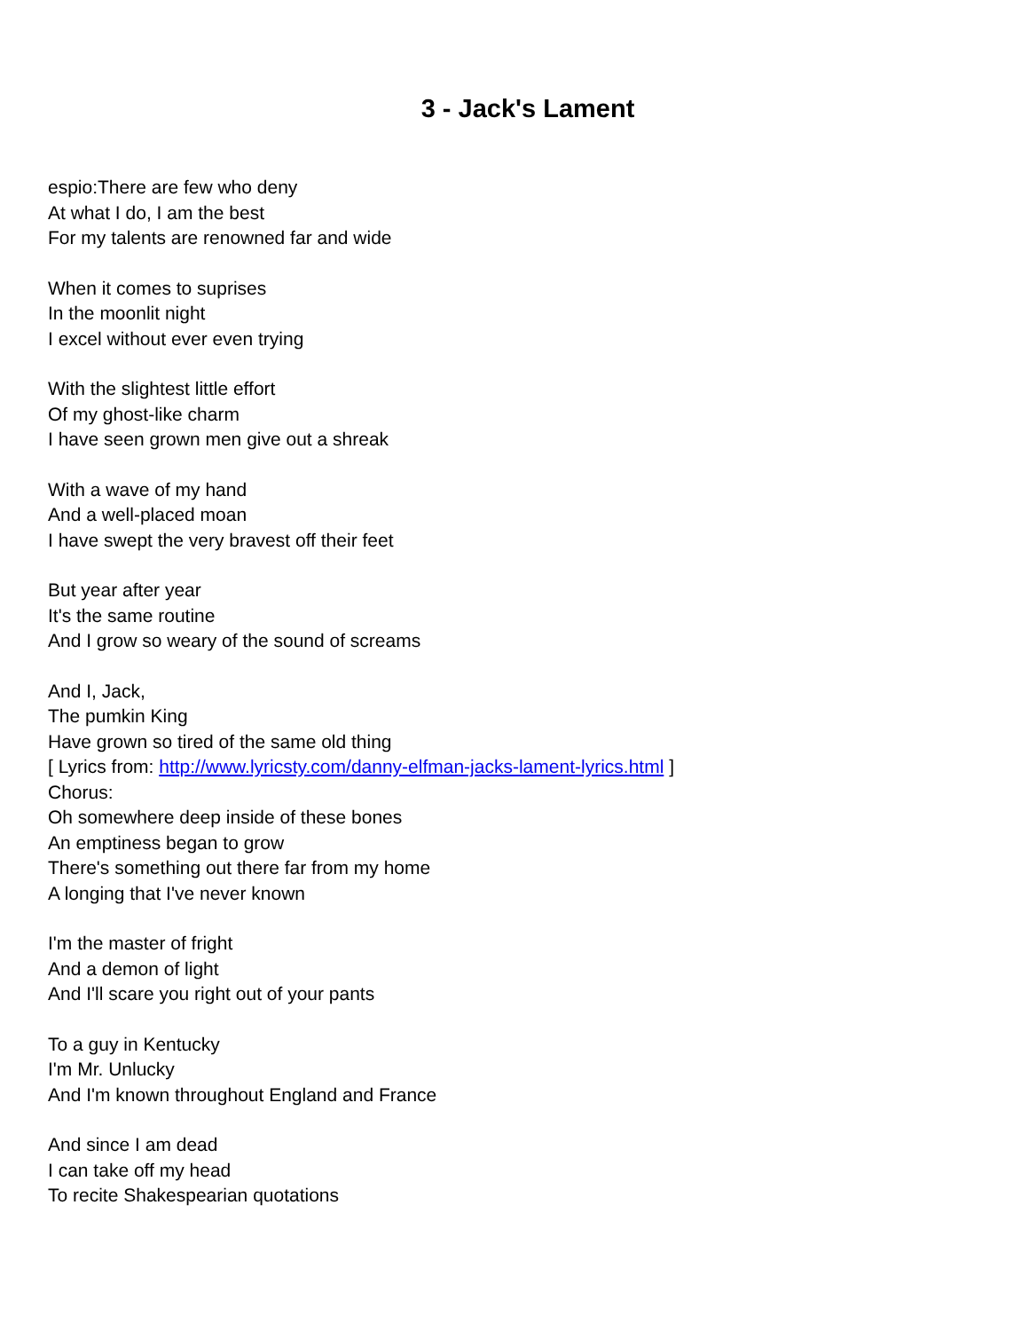3 - Jack's Lament
espio:There are few who deny
At what I do, I am the best
For my talents are renowned far and wide
When it comes to suprises
In the moonlit night
I excel without ever even trying
With the slightest little effort
Of my ghost-like charm
I have seen grown men give out a shreak
With a wave of my hand
And a well-placed moan
I have swept the very bravest off their feet
But year after year
It's the same routine
And I grow so weary of the sound of screams
And I, Jack,
The pumkin King
Have grown so tired of the same old thing
[ Lyrics from: http://www.lyricsty.com/danny-elfman-jacks-lament-lyrics.html ]
Chorus:
Oh somewhere deep inside of these bones
An emptiness began to grow
There's something out there far from my home
A longing that I've never known
I'm the master of fright
And a demon of light
And I'll scare you right out of your pants
To a guy in Kentucky
I'm Mr. Unlucky
And I'm known throughout England and France
And since I am dead
I can take off my head
To recite Shakespearian quotations